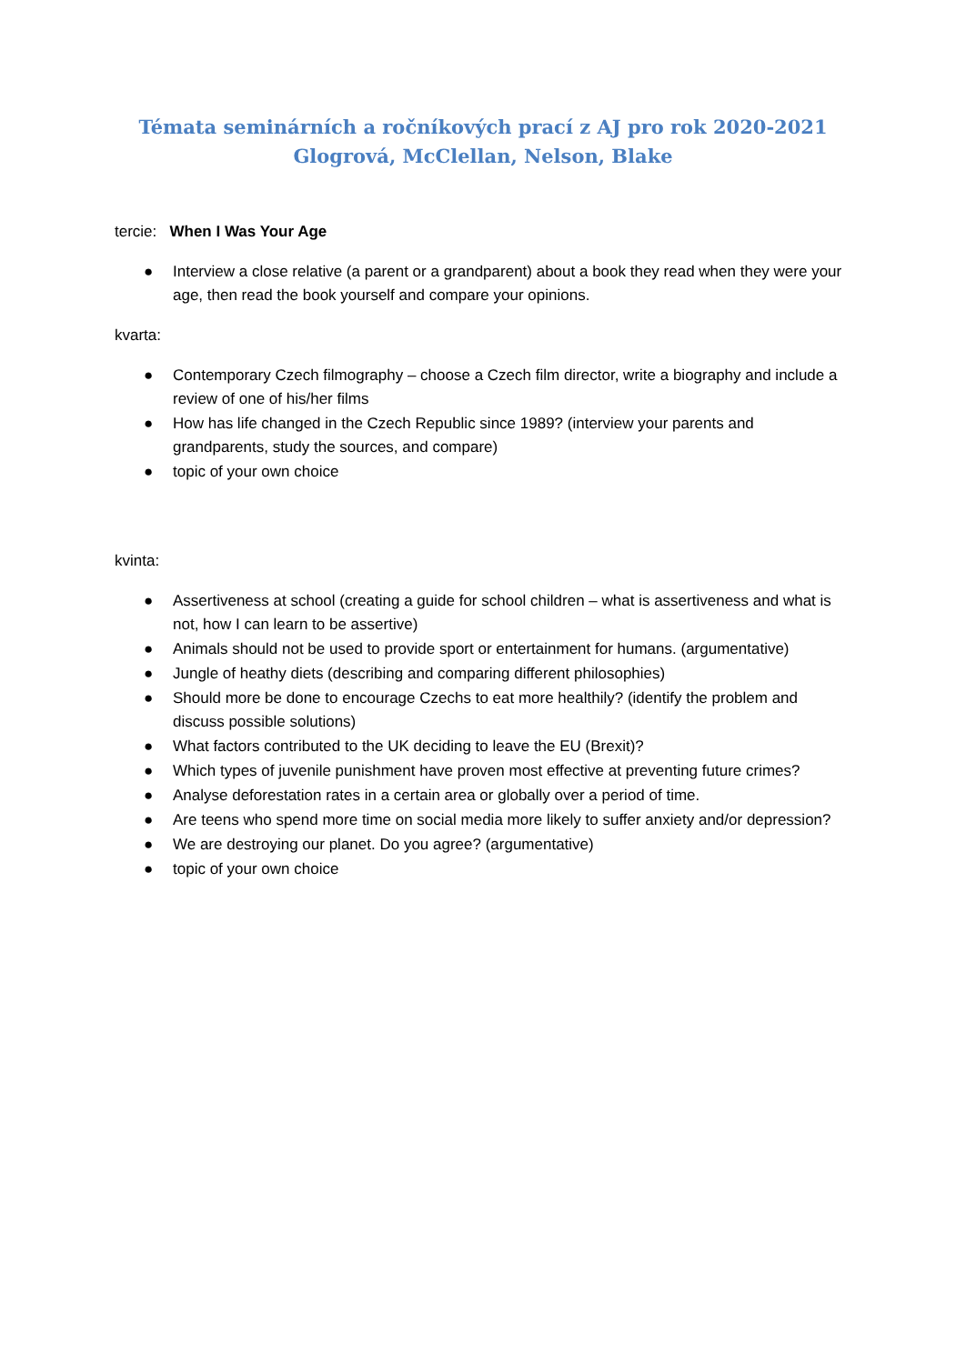Témata seminárních a ročníkových prací z AJ pro rok 2020-2021
Glogrová, McClellan, Nelson, Blake
tercie: When I Was Your Age
● Interview a close relative (a parent or a grandparent) about a book they read when they were your age, then read the book yourself and compare your opinions.
kvarta:
● Contemporary Czech filmography – choose a Czech film director, write a biography and include a review of one of his/her films
● How has life changed in the Czech Republic since 1989? (interview your parents and grandparents, study the sources, and compare)
● topic of your own choice
kvinta:
● Assertiveness at school (creating a guide for school children – what is assertiveness and what is not, how I can learn to be assertive)
● Animals should not be used to provide sport or entertainment for humans. (argumentative)
● Jungle of heathy diets (describing and comparing different philosophies)
● Should more be done to encourage Czechs to eat more healthily? (identify the problem and discuss possible solutions)
● What factors contributed to the UK deciding to leave the EU (Brexit)?
● Which types of juvenile punishment have proven most effective at preventing future crimes?
● Analyse deforestation rates in a certain area or globally over a period of time.
● Are teens who spend more time on social media more likely to suffer anxiety and/or depression?
● We are destroying our planet. Do you agree? (argumentative)
● topic of your own choice